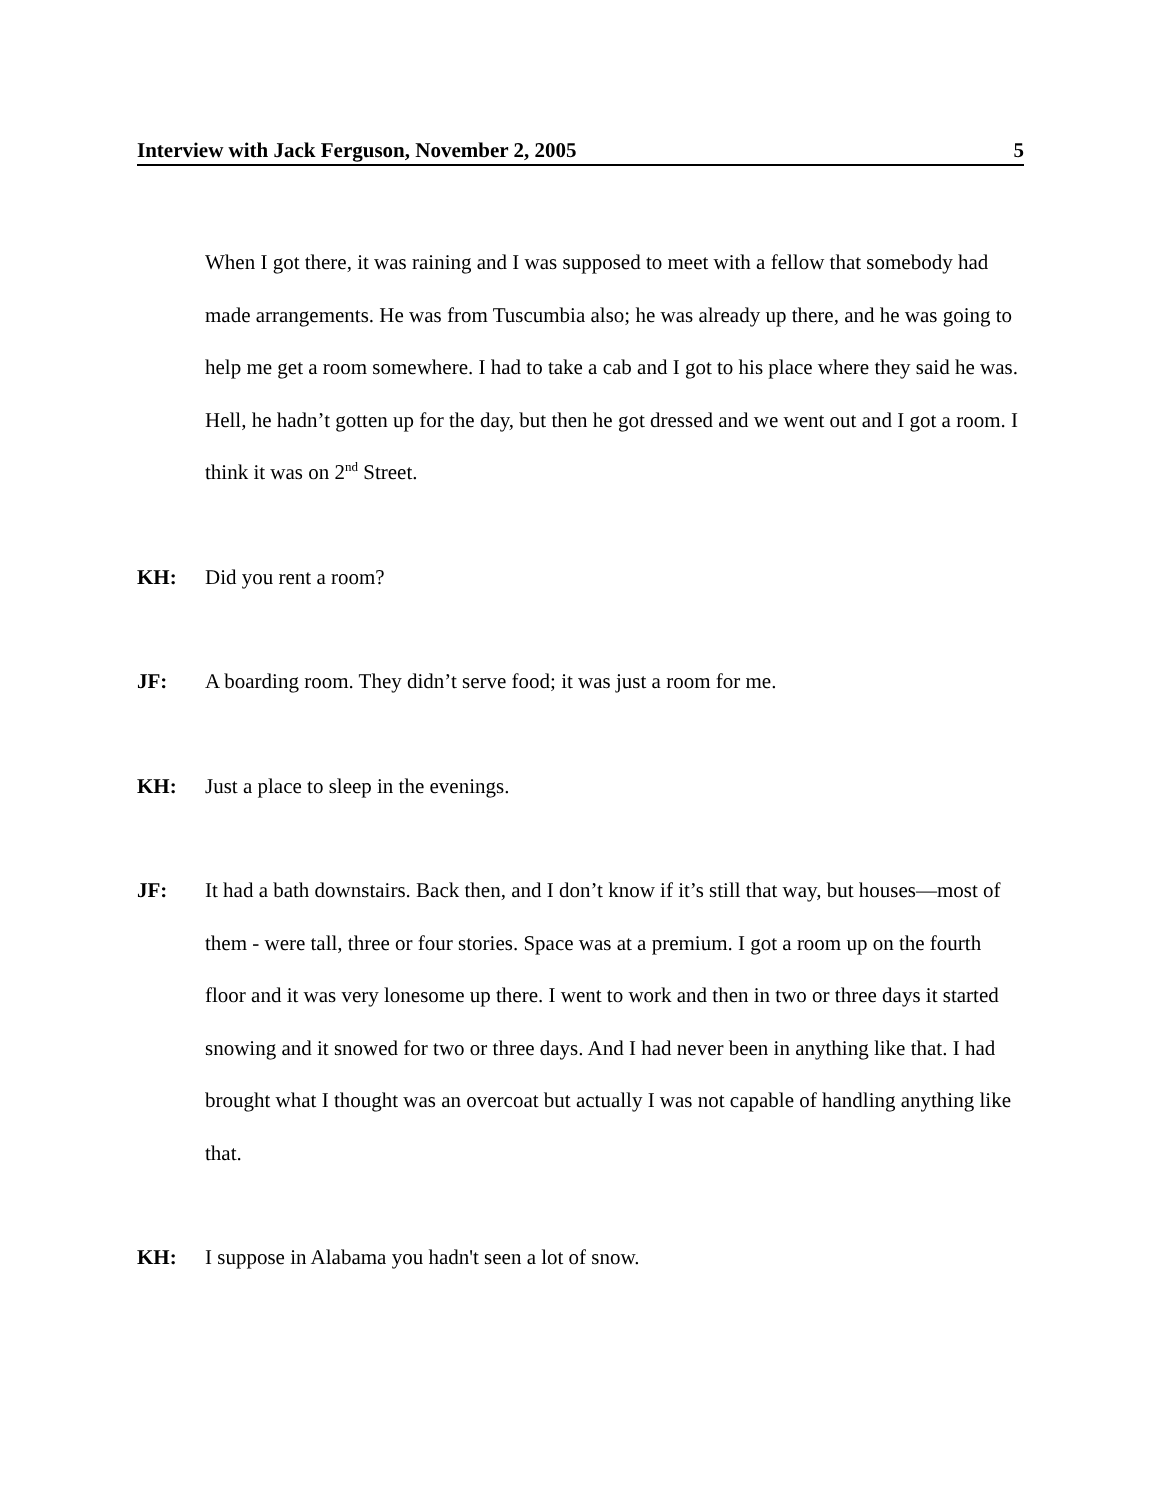Interview with Jack Ferguson, November 2, 2005 5
When I got there, it was raining and I was supposed to meet with a fellow that somebody had made arrangements. He was from Tuscumbia also; he was already up there, and he was going to help me get a room somewhere. I had to take a cab and I got to his place where they said he was. Hell, he hadn’t gotten up for the day, but then he got dressed and we went out and I got a room. I think it was on 2<sup>nd</sup> Street.
KH: Did you rent a room?
JF: A boarding room. They didn’t serve food; it was just a room for me.
KH: Just a place to sleep in the evenings.
JF: It had a bath downstairs. Back then, and I don’t know if it’s still that way, but houses—most of them - were tall, three or four stories. Space was at a premium. I got a room up on the fourth floor and it was very lonesome up there. I went to work and then in two or three days it started snowing and it snowed for two or three days. And I had never been in anything like that. I had brought what I thought was an overcoat but actually I was not capable of handling anything like that.
KH: I suppose in Alabama you hadn't seen a lot of snow.